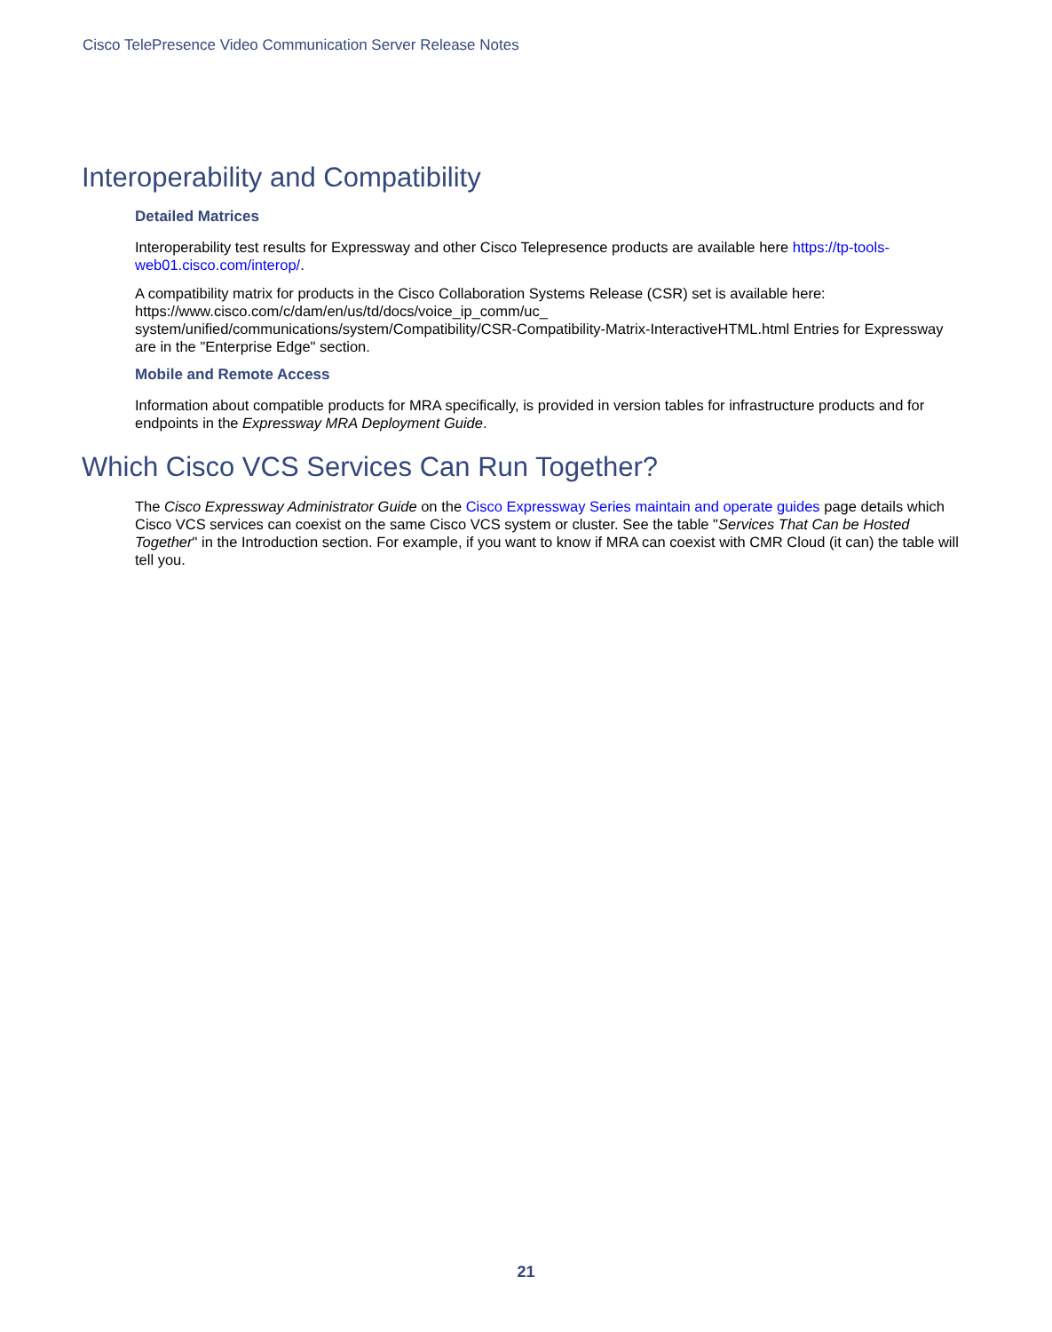Cisco TelePresence Video Communication Server Release Notes
Interoperability and Compatibility
Detailed Matrices
Interoperability test results for Expressway and other Cisco Telepresence products are available here https://tp-tools-web01.cisco.com/interop/.
A compatibility matrix for products in the Cisco Collaboration Systems Release (CSR) set is available here: https://www.cisco.com/c/dam/en/us/td/docs/voice_ip_comm/uc_
system/unified/communications/system/Compatibility/CSR-Compatibility-Matrix-InteractiveHTML.html Entries for Expressway are in the "Enterprise Edge" section.
Mobile and Remote Access
Information about compatible products for MRA specifically, is provided in version tables for infrastructure products and for endpoints in the Expressway MRA Deployment Guide.
Which Cisco VCS Services Can Run Together?
The Cisco Expressway Administrator Guide on the Cisco Expressway Series maintain and operate guides page details which Cisco VCS services can coexist on the same Cisco VCS system or cluster. See the table "Services That Can be Hosted Together" in the Introduction section. For example, if you want to know if MRA can coexist with CMR Cloud (it can) the table will tell you.
21